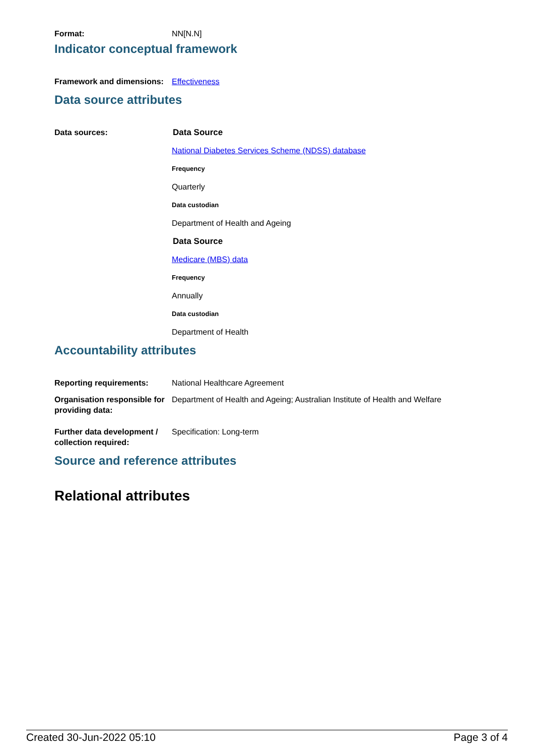Format: NN[N.N]
Indicator conceptual framework
Framework and dimensions:
Effectiveness
Data source attributes
Data sources: Data Source
National Diabetes Services Scheme (NDSS) database
Frequency
Quarterly
Data custodian
Department of Health and Ageing
Data Source
Medicare (MBS) data
Frequency
Annually
Data custodian
Department of Health
Accountability attributes
Reporting requirements: National Healthcare Agreement
Organisation responsible for providing data:
Department of Health and Ageing; Australian Institute of Health and Welfare
Further data development / collection required:
Specification: Long-term
Source and reference attributes
Relational attributes
Created 30-Jun-2022 05:10 Page 3 of 4